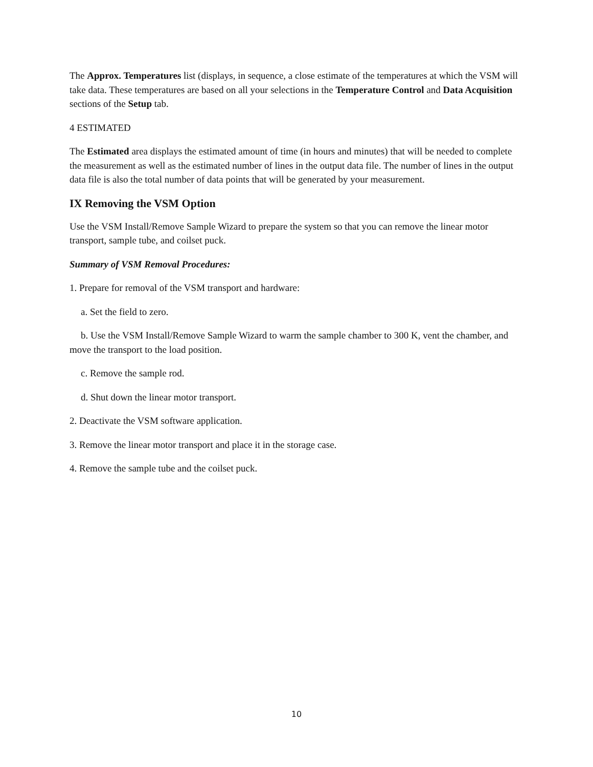The Approx. Temperatures list (displays, in sequence, a close estimate of the temperatures at which the VSM will take data. These temperatures are based on all your selections in the Temperature Control and Data Acquisition sections of the Setup tab.
4 ESTIMATED
The Estimated area displays the estimated amount of time (in hours and minutes) that will be needed to complete the measurement as well as the estimated number of lines in the output data file. The number of lines in the output data file is also the total number of data points that will be generated by your measurement.
IX Removing the VSM Option
Use the VSM Install/Remove Sample Wizard to prepare the system so that you can remove the linear motor transport, sample tube, and coilset puck.
Summary of VSM Removal Procedures:
1. Prepare for removal of the VSM transport and hardware:
a. Set the field to zero.
b. Use the VSM Install/Remove Sample Wizard to warm the sample chamber to 300 K, vent the chamber, and move the transport to the load position.
c. Remove the sample rod.
d. Shut down the linear motor transport.
2. Deactivate the VSM software application.
3. Remove the linear motor transport and place it in the storage case.
4. Remove the sample tube and the coilset puck.
10